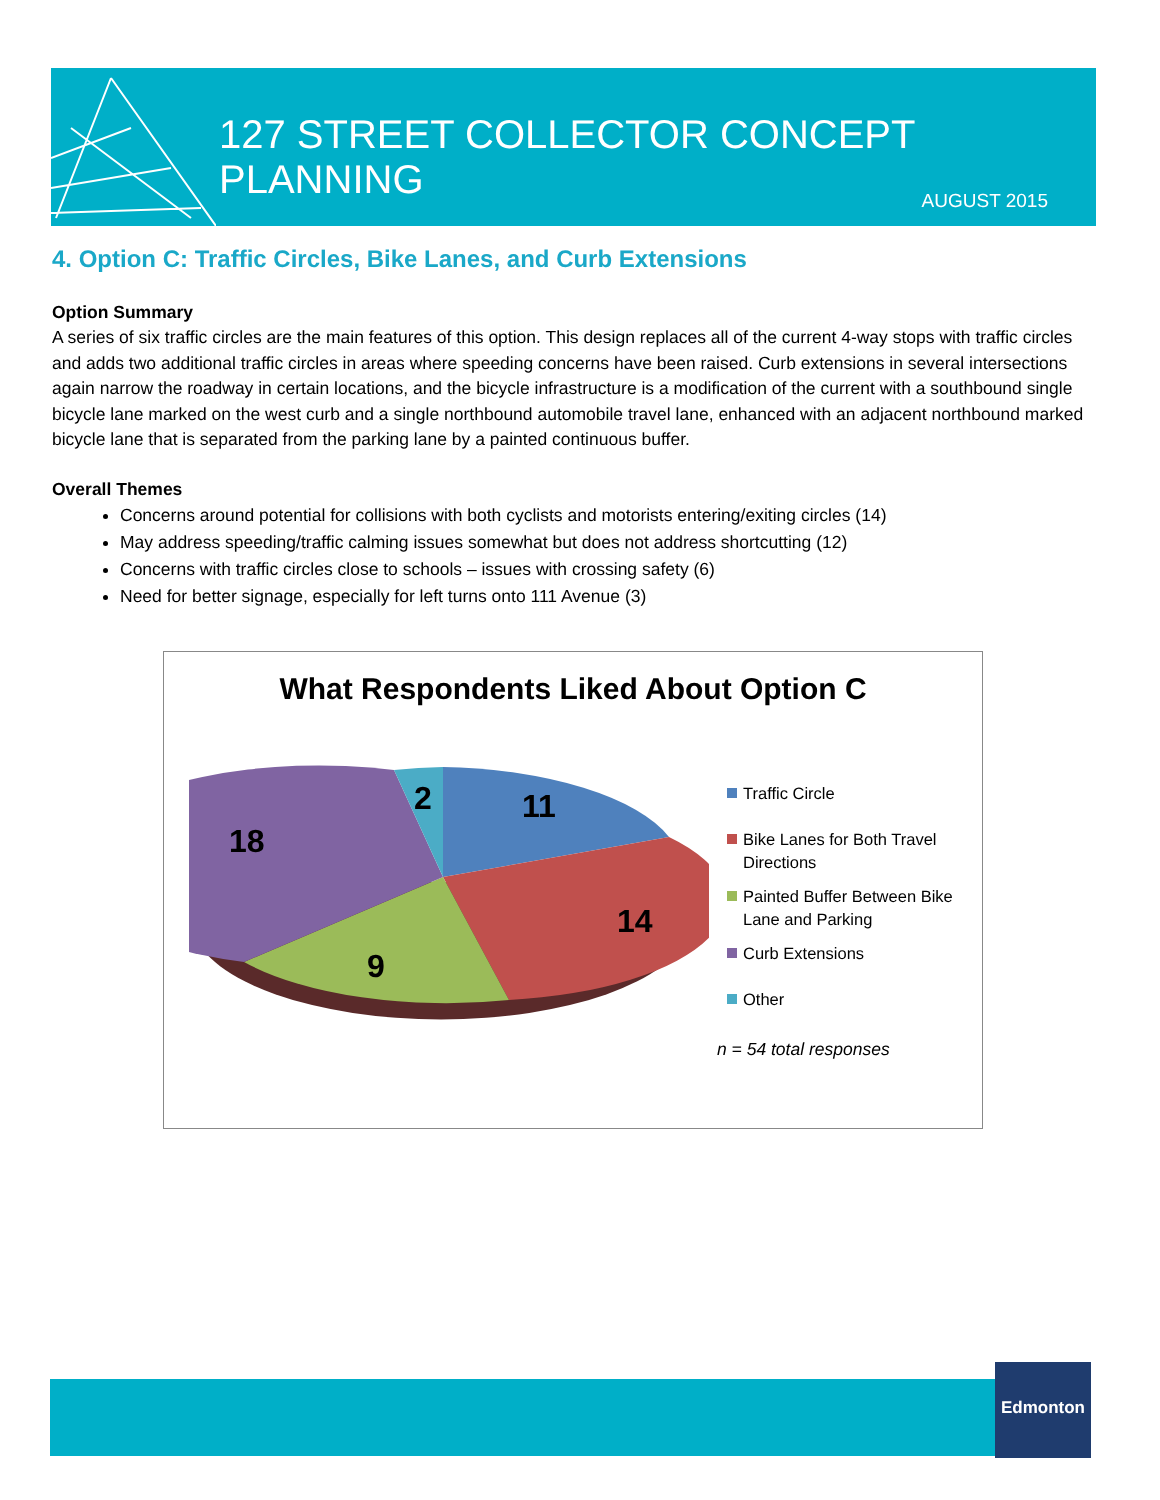127 STREET COLLECTOR CONCEPT PLANNING
AUGUST 2015
4. Option C: Traffic Circles, Bike Lanes, and Curb Extensions
Option Summary
A series of six traffic circles are the main features of this option. This design replaces all of the current 4-way stops with traffic circles and adds two additional traffic circles in areas where speeding concerns have been raised. Curb extensions in several intersections again narrow the roadway in certain locations, and the bicycle infrastructure is a modification of the current with a southbound single bicycle lane marked on the west curb and a single northbound automobile travel lane, enhanced with an adjacent northbound marked bicycle lane that is separated from the parking lane by a painted continuous buffer.
Overall Themes
Concerns around potential for collisions with both cyclists and motorists entering/exiting circles (14)
May address speeding/traffic calming issues somewhat but does not address shortcutting (12)
Concerns with traffic circles close to schools – issues with crossing safety (6)
Need for better signage, especially for left turns onto 111 Avenue (3)
What Respondents Liked About Option C
11
14
9
18
2
Traffic Circle
Bike Lanes for Both Travel Directions
Painted Buffer Between Bike Lane and Parking
Curb Extensions
Other
n = 54 total responses
Edmonton